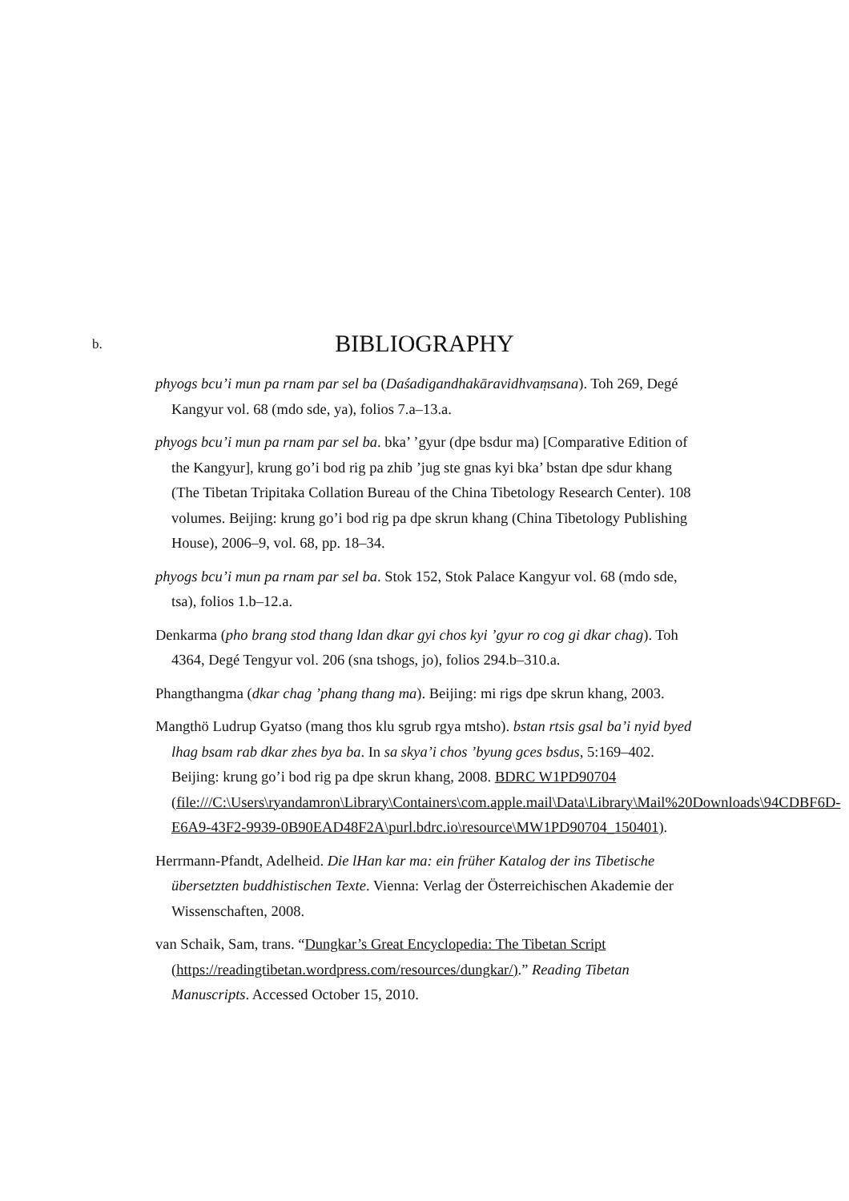b.
BIBLIOGRAPHY
phyogs bcu’i mun pa rnam par sel ba (Daśadigandhakāravidhvaṃsana). Toh 269, Degé Kangyur vol. 68 (mdo sde, ya), folios 7.a–13.a.
phyogs bcu’i mun pa rnam par sel ba. bka’ ’gyur (dpe bsdur ma) [Comparative Edition of the Kangyur], krung go’i bod rig pa zhib ’jug ste gnas kyi bka’ bstan dpe sdur khang (The Tibetan Tripitaka Collation Bureau of the China Tibetology Research Center). 108 volumes. Beijing: krung go’i bod rig pa dpe skrun khang (China Tibetology Publishing House), 2006–9, vol. 68, pp. 18–34.
phyogs bcu’i mun pa rnam par sel ba. Stok 152, Stok Palace Kangyur vol. 68 (mdo sde, tsa), folios 1.b–12.a.
Denkarma (pho brang stod thang ldan dkar gyi chos kyi ’gyur ro cog gi dkar chag). Toh 4364, Degé Tengyur vol. 206 (sna tshogs, jo), folios 294.b–310.a.
Phangthangma (dkar chag ’phang thang ma). Beijing: mi rigs dpe skrun khang, 2003.
Mangthö Ludrup Gyatso (mang thos klu sgrub rgya mtsho). bstan rtsis gsal ba’i nyid byed lhag bsam rab dkar zhes bya ba. In sa skya’i chos ’byung gces bsdus, 5:169–402. Beijing: krung go’i bod rig pa dpe skrun khang, 2008. BDRC W1PD90704 (file:///C:\Users\ryandamron\Library\Containers\com.apple.mail\Data\Library\Mail%20Downloads\94CDBF6D-E6A9-43F2-9939-0B90EAD48F2A\purl.bdrc.io\resource\MW1PD90704_150401).
Herrmann-Pfandt, Adelheid. Die lHan kar ma: ein früher Katalog der ins Tibetische übersetzten buddhistischen Texte. Vienna: Verlag der Österreichischen Akademie der Wissenschaften, 2008.
van Schaik, Sam, trans. “Dungkar’s Great Encyclopedia: The Tibetan Script (https://readingtibetan.wordpress.com/resources/dungkar/).” Reading Tibetan Manuscripts. Accessed October 15, 2010.